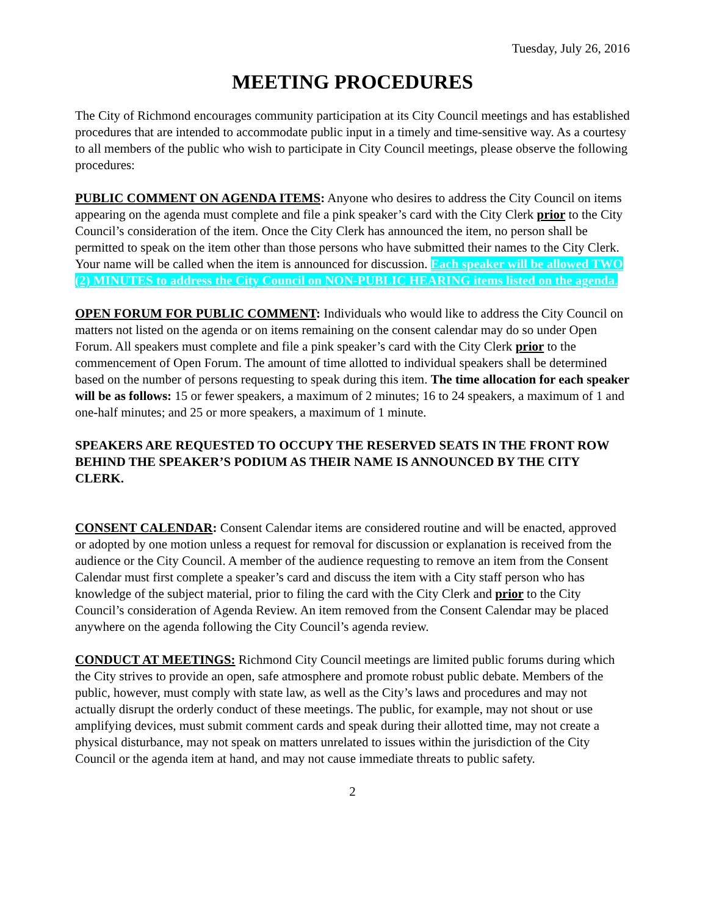Tuesday, July 26, 2016
MEETING PROCEDURES
The City of Richmond encourages community participation at its City Council meetings and has established procedures that are intended to accommodate public input in a timely and time-sensitive way. As a courtesy to all members of the public who wish to participate in City Council meetings, please observe the following procedures:
PUBLIC COMMENT ON AGENDA ITEMS: Anyone who desires to address the City Council on items appearing on the agenda must complete and file a pink speaker’s card with the City Clerk prior to the City Council’s consideration of the item. Once the City Clerk has announced the item, no person shall be permitted to speak on the item other than those persons who have submitted their names to the City Clerk. Your name will be called when the item is announced for discussion. Each speaker will be allowed TWO (2) MINUTES to address the City Council on NON-PUBLIC HEARING items listed on the agenda.
OPEN FORUM FOR PUBLIC COMMENT: Individuals who would like to address the City Council on matters not listed on the agenda or on items remaining on the consent calendar may do so under Open Forum. All speakers must complete and file a pink speaker’s card with the City Clerk prior to the commencement of Open Forum. The amount of time allotted to individual speakers shall be determined based on the number of persons requesting to speak during this item. The time allocation for each speaker will be as follows: 15 or fewer speakers, a maximum of 2 minutes; 16 to 24 speakers, a maximum of 1 and one-half minutes; and 25 or more speakers, a maximum of 1 minute.
SPEAKERS ARE REQUESTED TO OCCUPY THE RESERVED SEATS IN THE FRONT ROW BEHIND THE SPEAKER’S PODIUM AS THEIR NAME IS ANNOUNCED BY THE CITY CLERK.
CONSENT CALENDAR: Consent Calendar items are considered routine and will be enacted, approved or adopted by one motion unless a request for removal for discussion or explanation is received from the audience or the City Council. A member of the audience requesting to remove an item from the Consent Calendar must first complete a speaker’s card and discuss the item with a City staff person who has knowledge of the subject material, prior to filing the card with the City Clerk and prior to the City Council’s consideration of Agenda Review. An item removed from the Consent Calendar may be placed anywhere on the agenda following the City Council’s agenda review.
CONDUCT AT MEETINGS: Richmond City Council meetings are limited public forums during which the City strives to provide an open, safe atmosphere and promote robust public debate. Members of the public, however, must comply with state law, as well as the City’s laws and procedures and may not actually disrupt the orderly conduct of these meetings. The public, for example, may not shout or use amplifying devices, must submit comment cards and speak during their allotted time, may not create a physical disturbance, may not speak on matters unrelated to issues within the jurisdiction of the City Council or the agenda item at hand, and may not cause immediate threats to public safety.
2